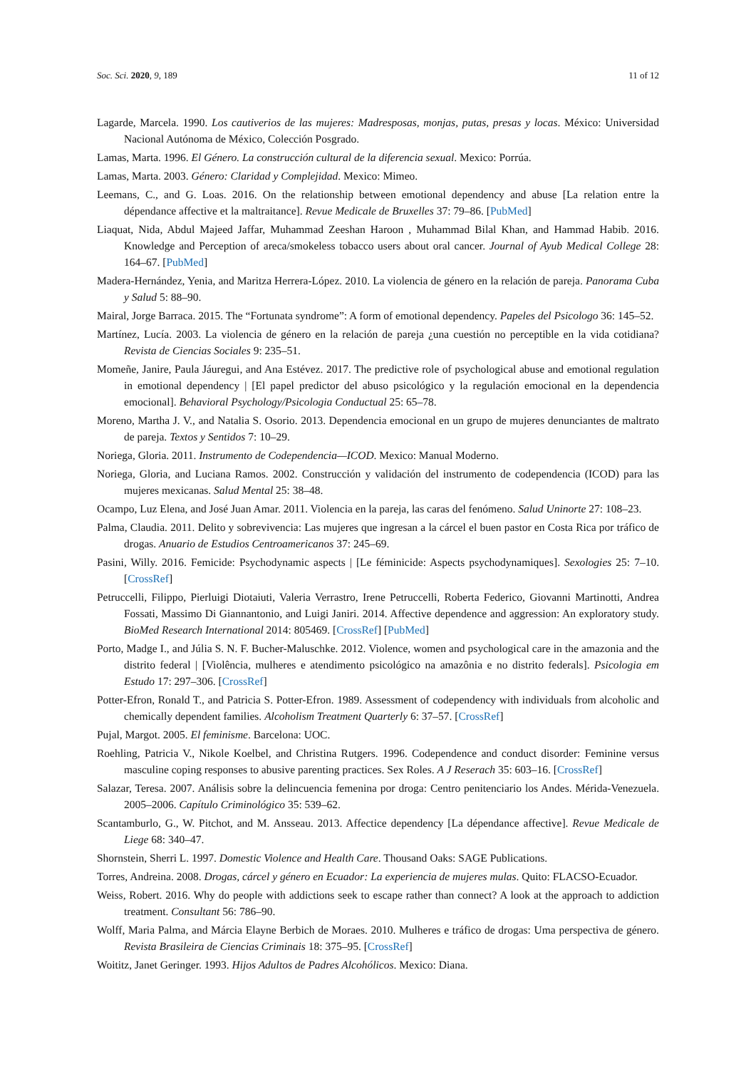Soc. Sci. 2020, 9, 189 11 of 12
Lagarde, Marcela. 1990. Los cautiverios de las mujeres: Madresposas, monjas, putas, presas y locas. México: Universidad Nacional Autónoma de México, Colección Posgrado.
Lamas, Marta. 1996. El Género. La construcción cultural de la diferencia sexual. Mexico: Porrúa.
Lamas, Marta. 2003. Género: Claridad y Complejidad. Mexico: Mimeo.
Leemans, C., and G. Loas. 2016. On the relationship between emotional dependency and abuse [La relation entre la dépendance affective et la maltraitance]. Revue Medicale de Bruxelles 37: 79–86. [PubMed]
Liaquat, Nida, Abdul Majeed Jaffar, Muhammad Zeeshan Haroon , Muhammad Bilal Khan, and Hammad Habib. 2016. Knowledge and Perception of areca/smokeless tobacco users about oral cancer. Journal of Ayub Medical College 28: 164–67. [PubMed]
Madera-Hernández, Yenia, and Maritza Herrera-López. 2010. La violencia de género en la relación de pareja. Panorama Cuba y Salud 5: 88–90.
Mairal, Jorge Barraca. 2015. The “Fortunata syndrome”: A form of emotional dependency. Papeles del Psicologo 36: 145–52.
Martínez, Lucía. 2003. La violencia de género en la relación de pareja ¿una cuestión no perceptible en la vida cotidiana? Revista de Ciencias Sociales 9: 235–51.
Momeñe, Janire, Paula Jáuregui, and Ana Estévez. 2017. The predictive role of psychological abuse and emotional regulation in emotional dependency | [El papel predictor del abuso psicológico y la regulación emocional en la dependencia emocional]. Behavioral Psychology/Psicologia Conductual 25: 65–78.
Moreno, Martha J. V., and Natalia S. Osorio. 2013. Dependencia emocional en un grupo de mujeres denunciantes de maltrato de pareja. Textos y Sentidos 7: 10–29.
Noriega, Gloria. 2011. Instrumento de Codependencia—ICOD. Mexico: Manual Moderno.
Noriega, Gloria, and Luciana Ramos. 2002. Construcción y validación del instrumento de codependencia (ICOD) para las mujeres mexicanas. Salud Mental 25: 38–48.
Ocampo, Luz Elena, and José Juan Amar. 2011. Violencia en la pareja, las caras del fenómeno. Salud Uninorte 27: 108–23.
Palma, Claudia. 2011. Delito y sobrevivencia: Las mujeres que ingresan a la cárcel el buen pastor en Costa Rica por tráfico de drogas. Anuario de Estudios Centroamericanos 37: 245–69.
Pasini, Willy. 2016. Femicide: Psychodynamic aspects | [Le féminicide: Aspects psychodynamiques]. Sexologies 25: 7–10. [CrossRef]
Petruccelli, Filippo, Pierluigi Diotaiuti, Valeria Verrastro, Irene Petruccelli, Roberta Federico, Giovanni Martinotti, Andrea Fossati, Massimo Di Giannantonio, and Luigi Janiri. 2014. Affective dependence and aggression: An exploratory study. BioMed Research International 2014: 805469. [CrossRef] [PubMed]
Porto, Madge I., and Júlia S. N. F. Bucher-Maluschke. 2012. Violence, women and psychological care in the amazonia and the distrito federal | [Violência, mulheres e atendimento psicológico na amazônia e no distrito federals]. Psicologia em Estudo 17: 297–306. [CrossRef]
Potter-Efron, Ronald T., and Patricia S. Potter-Efron. 1989. Assessment of codependency with individuals from alcoholic and chemically dependent families. Alcoholism Treatment Quarterly 6: 37–57. [CrossRef]
Pujal, Margot. 2005. El feminisme. Barcelona: UOC.
Roehling, Patricia V., Nikole Koelbel, and Christina Rutgers. 1996. Codependence and conduct disorder: Feminine versus masculine coping responses to abusive parenting practices. Sex Roles. A J Reserach 35: 603–16. [CrossRef]
Salazar, Teresa. 2007. Análisis sobre la delincuencia femenina por droga: Centro penitenciario los Andes. Mérida-Venezuela. 2005–2006. Capítulo Criminológico 35: 539–62.
Scantamburlo, G., W. Pitchot, and M. Ansseau. 2013. Affectice dependency [La dépendance affective]. Revue Medicale de Liege 68: 340–47.
Shornstein, Sherri L. 1997. Domestic Violence and Health Care. Thousand Oaks: SAGE Publications.
Torres, Andreina. 2008. Drogas, cárcel y género en Ecuador: La experiencia de mujeres mulas. Quito: FLACSO-Ecuador.
Weiss, Robert. 2016. Why do people with addictions seek to escape rather than connect? A look at the approach to addiction treatment. Consultant 56: 786–90.
Wolff, Maria Palma, and Márcia Elayne Berbich de Moraes. 2010. Mulheres e tráfico de drogas: Uma perspectiva de género. Revista Brasileira de Ciencias Criminais 18: 375–95. [CrossRef]
Woititz, Janet Geringer. 1993. Hijos Adultos de Padres Alcohólicos. Mexico: Diana.